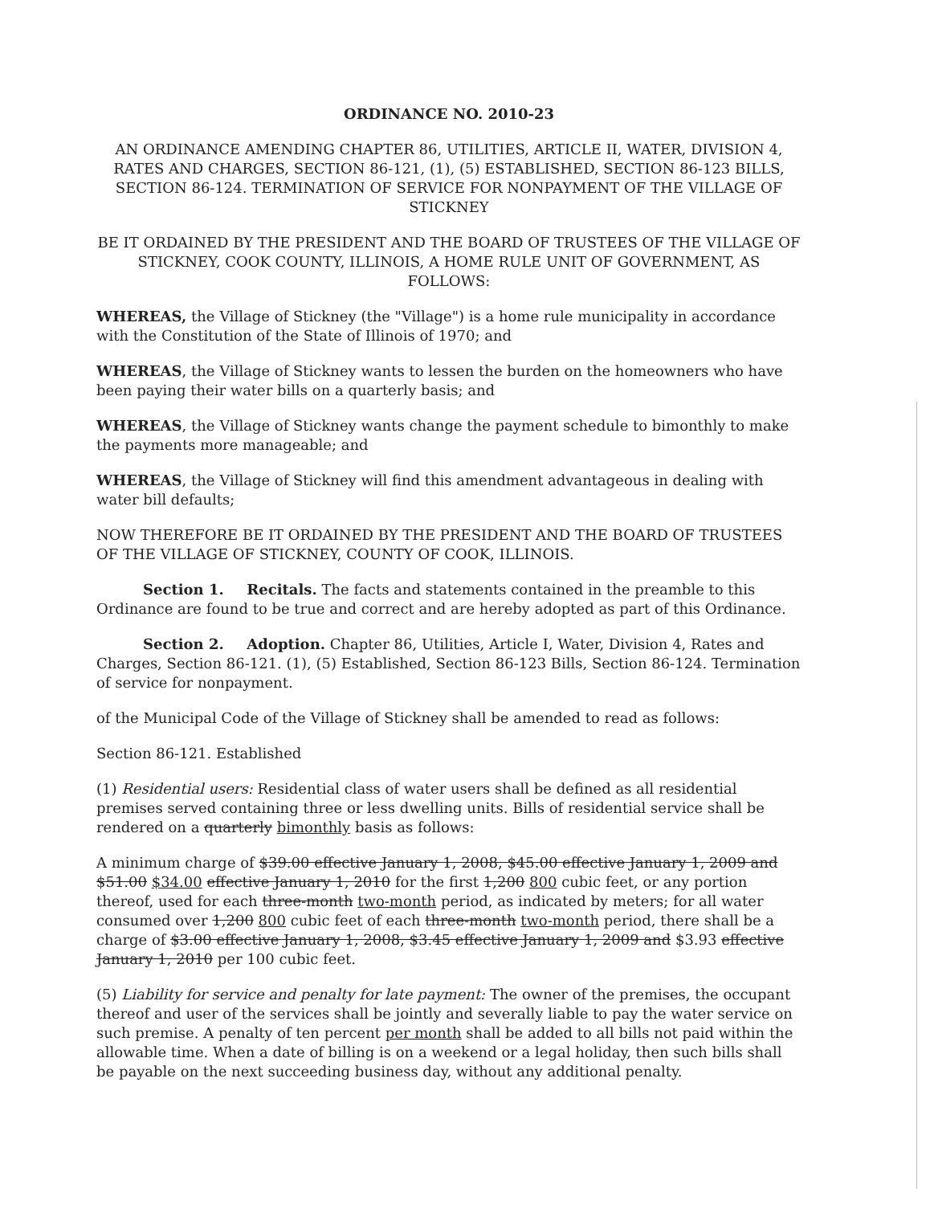ORDINANCE NO. 2010-23
AN ORDINANCE AMENDING CHAPTER 86, UTILITIES, ARTICLE II, WATER, DIVISION 4, RATES AND CHARGES, SECTION 86-121, (1), (5) ESTABLISHED, SECTION 86-123 BILLS, SECTION 86-124. TERMINATION OF SERVICE FOR NONPAYMENT OF THE VILLAGE OF STICKNEY
BE IT ORDAINED BY THE PRESIDENT AND THE BOARD OF TRUSTEES OF THE VILLAGE OF STICKNEY, COOK COUNTY, ILLINOIS, A HOME RULE UNIT OF GOVERNMENT, AS FOLLOWS:
WHEREAS, the Village of Stickney (the "Village") is a home rule municipality in accordance with the Constitution of the State of Illinois of 1970; and
WHEREAS, the Village of Stickney wants to lessen the burden on the homeowners who have been paying their water bills on a quarterly basis; and
WHEREAS, the Village of Stickney wants change the payment schedule to bimonthly to make the payments more manageable; and
WHEREAS, the Village of Stickney will find this amendment advantageous in dealing with water bill defaults;
NOW THEREFORE BE IT ORDAINED BY THE PRESIDENT AND THE BOARD OF TRUSTEES OF THE VILLAGE OF STICKNEY, COUNTY OF COOK, ILLINOIS.
Section 1. Recitals. The facts and statements contained in the preamble to this Ordinance are found to be true and correct and are hereby adopted as part of this Ordinance.
Section 2. Adoption. Chapter 86, Utilities, Article I, Water, Division 4, Rates and Charges, Section 86-121. (1), (5) Established, Section 86-123 Bills, Section 86-124. Termination of service for nonpayment.
of the Municipal Code of the Village of Stickney shall be amended to read as follows:
Section 86-121. Established
(1) Residential users: Residential class of water users shall be defined as all residential premises served containing three or less dwelling units. Bills of residential service shall be rendered on a quarterly bimonthly basis as follows:
A minimum charge of $39.00 effective January 1, 2008, $45.00 effective January 1, 2009 and $51.00 $34.00 effective January 1, 2010 for the first 1,200 800 cubic feet, or any portion thereof, used for each three-month two-month period, as indicated by meters; for all water consumed over 1,200 800 cubic feet of each three-month two-month period, there shall be a charge of $3.00 effective January 1, 2008, $3.45 effective January 1, 2009 and $3.93 effective January 1, 2010 per 100 cubic feet.
(5) Liability for service and penalty for late payment: The owner of the premises, the occupant thereof and user of the services shall be jointly and severally liable to pay the water service on such premise. A penalty of ten percent per month shall be added to all bills not paid within the allowable time. When a date of billing is on a weekend or a legal holiday, then such bills shall be payable on the next succeeding business day, without any additional penalty.